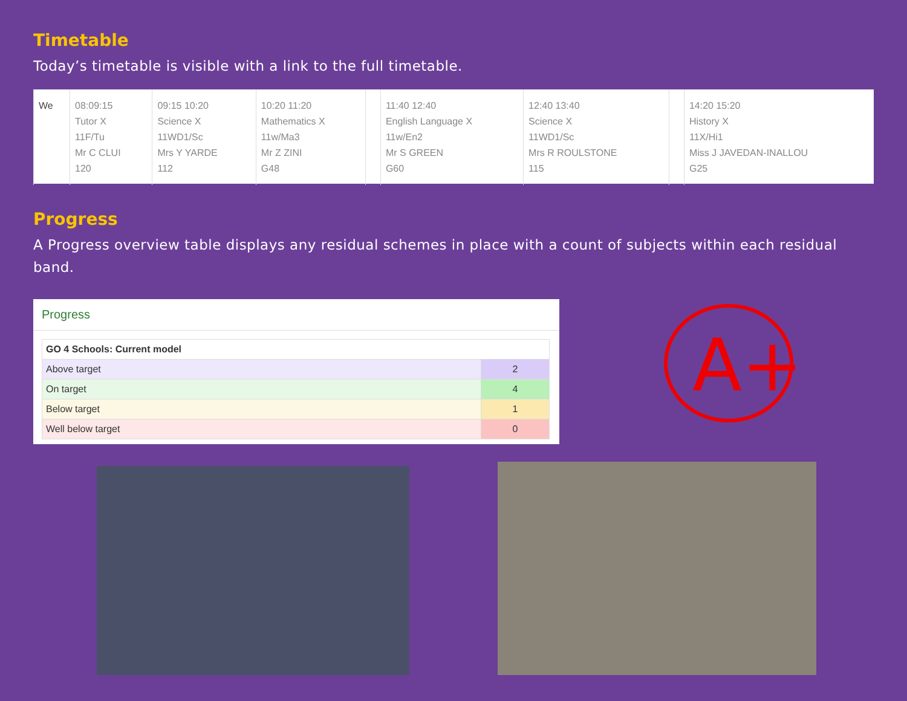Timetable
Today’s timetable is visible with a link to the full timetable.
| We | 08:09:15 Tutor X 11F/Tu Mr C CLUI 120 | 09:15 10:20 Science X 11WD1/Sc Mrs Y YARDE 112 | 10:20 11:20 Mathematics X 11w/Ma3 Mr Z ZINI G48 | | 11:40 12:40 English Language X 11w/En2 Mr S GREEN G60 | 12:40 13:40 Science X 11WD1/Sc Mrs R ROULSTONE 115 | | 14:20 15:20 History X 11X/Hi1 Miss J JAVEDAN-INALLOU G25 |
Progress
A Progress overview table displays any residual schemes in place with a count of subjects within each residual band.
Progress
| GO 4 Schools: Current model | |
| --- | --- |
| Above target | 2 |
| On target | 4 |
| Below target | 1 |
| Well below target | 0 |
A+